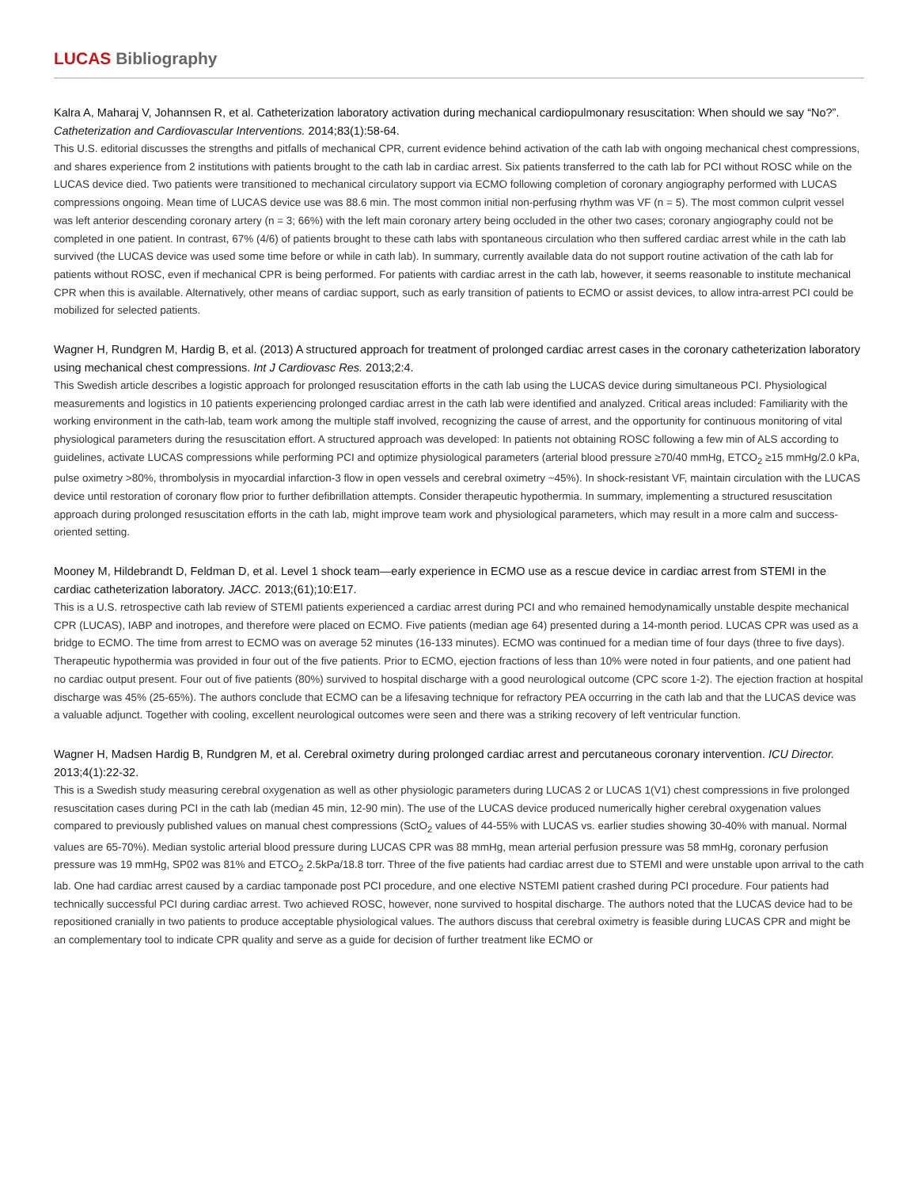LUCAS Bibliography
Kalra A, Maharaj V, Johannsen R, et al. Catheterization laboratory activation during mechanical cardiopulmonary resuscitation: When should we say “No?”. Catheterization and Cardiovascular Interventions. 2014;83(1):58-64.
This U.S. editorial discusses the strengths and pitfalls of mechanical CPR, current evidence behind activation of the cath lab with ongoing mechanical chest compressions, and shares experience from 2 institutions with patients brought to the cath lab in cardiac arrest. Six patients transferred to the cath lab for PCI without ROSC while on the LUCAS device died. Two patients were transitioned to mechanical circulatory support via ECMO following completion of coronary angiography performed with LUCAS compressions ongoing. Mean time of LUCAS device use was 88.6 min. The most common initial non-perfusing rhythm was VF (n = 5). The most common culprit vessel was left anterior descending coronary artery (n = 3; 66%) with the left main coronary artery being occluded in the other two cases; coronary angiography could not be completed in one patient. In contrast, 67% (4/6) of patients brought to these cath labs with spontaneous circulation who then suffered cardiac arrest while in the cath lab survived (the LUCAS device was used some time before or while in cath lab). In summary, currently available data do not support routine activation of the cath lab for patients without ROSC, even if mechanical CPR is being performed. For patients with cardiac arrest in the cath lab, however, it seems reasonable to institute mechanical CPR when this is available. Alternatively, other means of cardiac support, such as early transition of patients to ECMO or assist devices, to allow intra-arrest PCI could be mobilized for selected patients.
Wagner H, Rundgren M, Hardig B, et al. (2013) A structured approach for treatment of prolonged cardiac arrest cases in the coronary catheterization laboratory using mechanical chest compressions. Int J Cardiovasc Res. 2013;2:4.
This Swedish article describes a logistic approach for prolonged resuscitation efforts in the cath lab using the LUCAS device during simultaneous PCI. Physiological measurements and logistics in 10 patients experiencing prolonged cardiac arrest in the cath lab were identified and analyzed. Critical areas included: Familiarity with the working environment in the cath-lab, team work among the multiple staff involved, recognizing the cause of arrest, and the opportunity for continuous monitoring of vital physiological parameters during the resuscitation effort. A structured approach was developed: In patients not obtaining ROSC following a few min of ALS according to guidelines, activate LUCAS compressions while performing PCI and optimize physiological parameters (arterial blood pressure ≥70/40 mmHg, ETCO<sub>2</sub> ≥15 mmHg/2.0 kPa, pulse oximetry >80%, thrombolysis in myocardial infarction-3 flow in open vessels and cerebral oximetry ~45%). In shock-resistant VF, maintain circulation with the LUCAS device until restoration of coronary flow prior to further defibrillation attempts. Consider therapeutic hypothermia. In summary, implementing a structured resuscitation approach during prolonged resuscitation efforts in the cath lab, might improve team work and physiological parameters, which may result in a more calm and success-oriented setting.
Mooney M, Hildebrandt D, Feldman D, et al. Level 1 shock team—early experience in ECMO use as a rescue device in cardiac arrest from STEMI in the cardiac catheterization laboratory. JACC. 2013;(61);10:E17.
This is a U.S. retrospective cath lab review of STEMI patients experienced a cardiac arrest during PCI and who remained hemodynamically unstable despite mechanical CPR (LUCAS), IABP and inotropes, and therefore were placed on ECMO. Five patients (median age 64) presented during a 14-month period. LUCAS CPR was used as a bridge to ECMO. The time from arrest to ECMO was on average 52 minutes (16-133 minutes). ECMO was continued for a median time of four days (three to five days). Therapeutic hypothermia was provided in four out of the five patients. Prior to ECMO, ejection fractions of less than 10% were noted in four patients, and one patient had no cardiac output present. Four out of five patients (80%) survived to hospital discharge with a good neurological outcome (CPC score 1-2). The ejection fraction at hospital discharge was 45% (25-65%). The authors conclude that ECMO can be a lifesaving technique for refractory PEA occurring in the cath lab and that the LUCAS device was a valuable adjunct. Together with cooling, excellent neurological outcomes were seen and there was a striking recovery of left ventricular function.
Wagner H, Madsen Hardig B, Rundgren M, et al. Cerebral oximetry during prolonged cardiac arrest and percutaneous coronary intervention. ICU Director. 2013;4(1):22-32.
This is a Swedish study measuring cerebral oxygenation as well as other physiologic parameters during LUCAS 2 or LUCAS 1(V1) chest compressions in five prolonged resuscitation cases during PCI in the cath lab (median 45 min, 12-90 min). The use of the LUCAS device produced numerically higher cerebral oxygenation values compared to previously published values on manual chest compressions (SctO<sub>2</sub> values of 44-55% with LUCAS vs. earlier studies showing 30-40% with manual. Normal values are 65-70%). Median systolic arterial blood pressure during LUCAS CPR was 88 mmHg, mean arterial perfusion pressure was 58 mmHg, coronary perfusion pressure was 19 mmHg, SP02 was 81% and ETCO<sub>2</sub> 2.5kPa/18.8 torr. Three of the five patients had cardiac arrest due to STEMI and were unstable upon arrival to the cath lab. One had cardiac arrest caused by a cardiac tamponade post PCI procedure, and one elective NSTEMI patient crashed during PCI procedure. Four patients had technically successful PCI during cardiac arrest. Two achieved ROSC, however, none survived to hospital discharge. The authors noted that the LUCAS device had to be repositioned cranially in two patients to produce acceptable physiological values. The authors discuss that cerebral oximetry is feasible during LUCAS CPR and might be an complementary tool to indicate CPR quality and serve as a guide for decision of further treatment like ECMO or